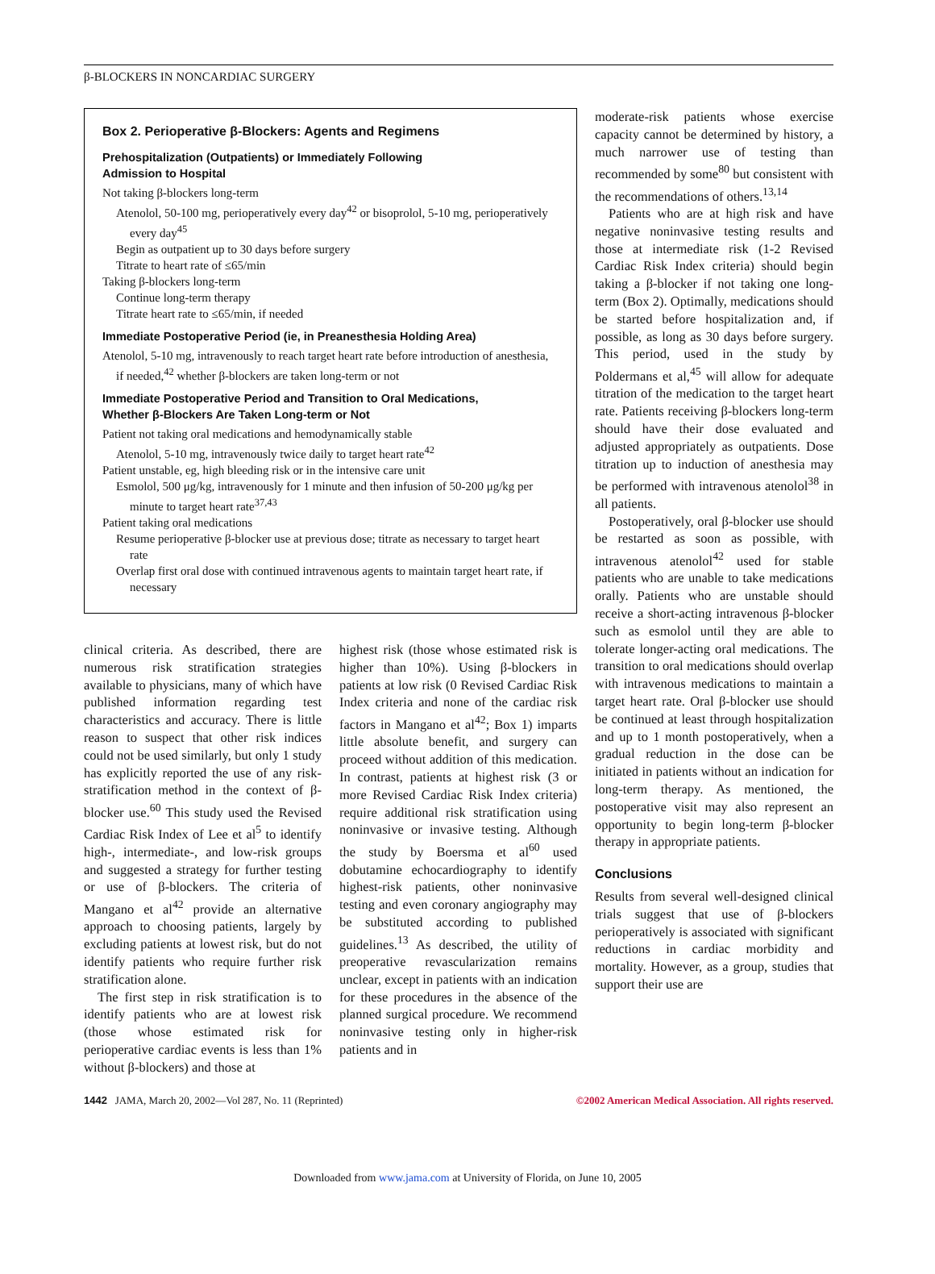β-BLOCKERS IN NONCARDIAC SURGERY
Box 2. Perioperative β-Blockers: Agents and Regimens
Prehospitalization (Outpatients) or Immediately Following
Admission to Hospital
Not taking β-blockers long-term
Atenolol, 50-100 mg, perioperatively every day<sup>42</sup> or bisoprolol, 5-10 mg, perioperatively every day<sup>45</sup>
Begin as outpatient up to 30 days before surgery
Titrate to heart rate of ≤65/min
Taking β-blockers long-term
Continue long-term therapy
Titrate heart rate to ≤65/min, if needed
Immediate Postoperative Period (ie, in Preanesthesia Holding Area)
Atenolol, 5-10 mg, intravenously to reach target heart rate before introduction of anesthesia, if needed,<sup>42</sup> whether β-blockers are taken long-term or not
Immediate Postoperative Period and Transition to Oral Medications,
Whether β-Blockers Are Taken Long-term or Not
Patient not taking oral medications and hemodynamically stable
Atenolol, 5-10 mg, intravenously twice daily to target heart rate<sup>42</sup>
Patient unstable, eg, high bleeding risk or in the intensive care unit
Esmolol, 500 μg/kg, intravenously for 1 minute and then infusion of 50-200 μg/kg per minute to target heart rate<sup>37,43</sup>
Patient taking oral medications
Resume perioperative β-blocker use at previous dose; titrate as necessary to target heart rate
Overlap first oral dose with continued intravenous agents to maintain target heart rate, if necessary
clinical criteria. As described, there are numerous risk stratification strategies available to physicians, many of which have published information regarding test characteristics and accuracy. There is little reason to suspect that other risk indices could not be used similarly, but only 1 study has explicitly reported the use of any risk-stratification method in the context of β-blocker use.<sup>60</sup> This study used the Revised Cardiac Risk Index of Lee et al<sup>5</sup> to identify high-, intermediate-, and low-risk groups and suggested a strategy for further testing or use of β-blockers. The criteria of Mangano et al<sup>42</sup> provide an alternative approach to choosing patients, largely by excluding patients at lowest risk, but do not identify patients who require further risk stratification alone.
The first step in risk stratification is to identify patients who are at lowest risk (those whose estimated risk for perioperative cardiac events is less than 1% without β-blockers) and those at
highest risk (those whose estimated risk is higher than 10%). Using β-blockers in patients at low risk (0 Revised Cardiac Risk Index criteria and none of the cardiac risk factors in Mangano et al<sup>42</sup>; Box 1) imparts little absolute benefit, and surgery can proceed without addition of this medication. In contrast, patients at highest risk (3 or more Revised Cardiac Risk Index criteria) require additional risk stratification using noninvasive or invasive testing. Although the study by Boersma et al<sup>60</sup> used dobutamine echocardiography to identify highest-risk patients, other noninvasive testing and even coronary angiography may be substituted according to published guidelines.<sup>13</sup> As described, the utility of preoperative revascularization remains unclear, except in patients with an indication for these procedures in the absence of the planned surgical procedure. We recommend noninvasive testing only in higher-risk patients and in
moderate-risk patients whose exercise capacity cannot be determined by history, a much narrower use of testing than recommended by some<sup>80</sup> but consistent with the recommendations of others.<sup>13,14</sup>
Patients who are at high risk and have negative noninvasive testing results and those at intermediate risk (1-2 Revised Cardiac Risk Index criteria) should begin taking a β-blocker if not taking one long-term (Box 2). Optimally, medications should be started before hospitalization and, if possible, as long as 30 days before surgery. This period, used in the study by Poldermans et al,<sup>45</sup> will allow for adequate titration of the medication to the target heart rate. Patients receiving β-blockers long-term should have their dose evaluated and adjusted appropriately as outpatients. Dose titration up to induction of anesthesia may be performed with intravenous atenolol<sup>38</sup> in all patients.
Postoperatively, oral β-blocker use should be restarted as soon as possible, with intravenous atenolol<sup>42</sup> used for stable patients who are unable to take medications orally. Patients who are unstable should receive a short-acting intravenous β-blocker such as esmolol until they are able to tolerate longer-acting oral medications. The transition to oral medications should overlap with intravenous medications to maintain a target heart rate. Oral β-blocker use should be continued at least through hospitalization and up to 1 month postoperatively, when a gradual reduction in the dose can be initiated in patients without an indication for long-term therapy. As mentioned, the postoperative visit may also represent an opportunity to begin long-term β-blocker therapy in appropriate patients.
Conclusions
Results from several well-designed clinical trials suggest that use of β-blockers perioperatively is associated with significant reductions in cardiac morbidity and mortality. However, as a group, studies that support their use are
1442 JAMA, March 20, 2002—Vol 287, No. 11 (Reprinted) ©2002 American Medical Association. All rights reserved.
Downloaded from www.jama.com at University of Florida, on June 10, 2005